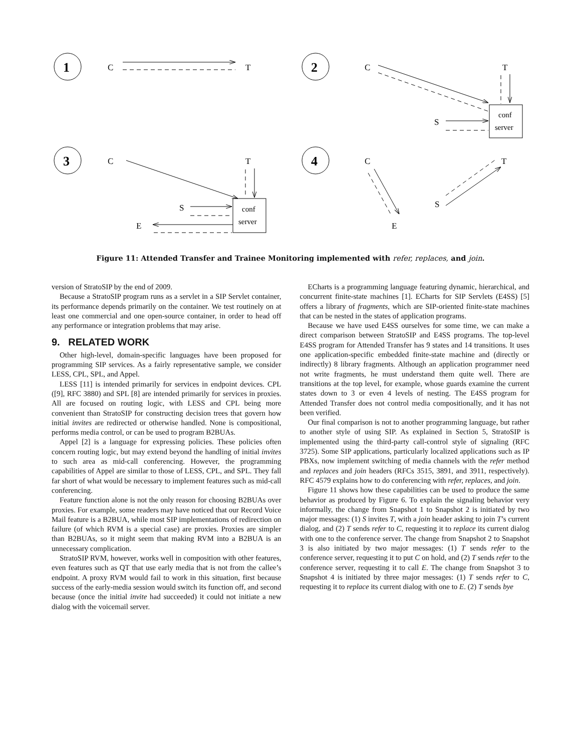1
2
3
4
C
T
C
T
conf
server
S
C
T
conf
server
S
E
C
T
S
E
Figure 11: Attended Transfer and Trainee Monitoring implemented with refer, replaces, and join.
version of StratoSIP by the end of 2009.
Because a StratoSIP program runs as a servlet in a SIP Servlet container, its performance depends primarily on the container. We test routinely on at least one commercial and one open-source container, in order to head off any performance or integration problems that may arise.
9. RELATED WORK
Other high-level, domain-specific languages have been proposed for programming SIP services. As a fairly representative sample, we consider LESS, CPL, SPL, and Appel.
LESS [11] is intended primarily for services in endpoint devices. CPL ([9], RFC 3880) and SPL [8] are intended primarily for services in proxies. All are focused on routing logic, with LESS and CPL being more convenient than StratoSIP for constructing decision trees that govern how initial invites are redirected or otherwise handled. None is compositional, performs media control, or can be used to program B2BUAs.
Appel [2] is a language for expressing policies. These policies often concern routing logic, but may extend beyond the handling of initial invites to such area as mid-call conferencing. However, the programming capabilities of Appel are similar to those of LESS, CPL, and SPL. They fall far short of what would be necessary to implement features such as mid-call conferencing.
Feature function alone is not the only reason for choosing B2BUAs over proxies. For example, some readers may have noticed that our Record Voice Mail feature is a B2BUA, while most SIP implementations of redirection on failure (of which RVM is a special case) are proxies. Proxies are simpler than B2BUAs, so it might seem that making RVM into a B2BUA is an unnecessary complication.
StratoSIP RVM, however, works well in composition with other features, even features such as QT that use early media that is not from the callee’s endpoint. A proxy RVM would fail to work in this situation, first because success of the early-media session would switch its function off, and second because (once the initial invite had succeeded) it could not initiate a new dialog with the voicemail server.
ECharts is a programming language featuring dynamic, hierarchical, and concurrent finite-state machines [1]. ECharts for SIP Servlets (E4SS) [5] offers a library of fragments, which are SIP-oriented finite-state machines that can be nested in the states of application programs.
Because we have used E4SS ourselves for some time, we can make a direct comparison between StratoSIP and E4SS programs. The top-level E4SS program for Attended Transfer has 9 states and 14 transitions. It uses one application-specific embedded finite-state machine and (directly or indirectly) 8 library fragments. Although an application programmer need not write fragments, he must understand them quite well. There are transitions at the top level, for example, whose guards examine the current states down to 3 or even 4 levels of nesting. The E4SS program for Attended Transfer does not control media compositionally, and it has not been verified.
Our final comparison is not to another programming language, but rather to another style of using SIP. As explained in Section 5, StratoSIP is implemented using the third-party call-control style of signaling (RFC 3725). Some SIP applications, particularly localized applications such as IP PBXs, now implement switching of media channels with the refer method and replaces and join headers (RFCs 3515, 3891, and 3911, respectively). RFC 4579 explains how to do conferencing with refer, replaces, and join.
Figure 11 shows how these capabilities can be used to produce the same behavior as produced by Figure 6. To explain the signaling behavior very informally, the change from Snapshot 1 to Snapshot 2 is initiated by two major messages: (1) S invites T, with a join header asking to join T’s current dialog, and (2) T sends refer to C, requesting it to replace its current dialog with one to the conference server. The change from Snapshot 2 to Snapshot 3 is also initiated by two major messages: (1) T sends refer to the conference server, requesting it to put C on hold, and (2) T sends refer to the conference server, requesting it to call E. The change from Snapshot 3 to Snapshot 4 is initiated by three major messages: (1) T sends refer to C, requesting it to replace its current dialog with one to E. (2) T sends bye